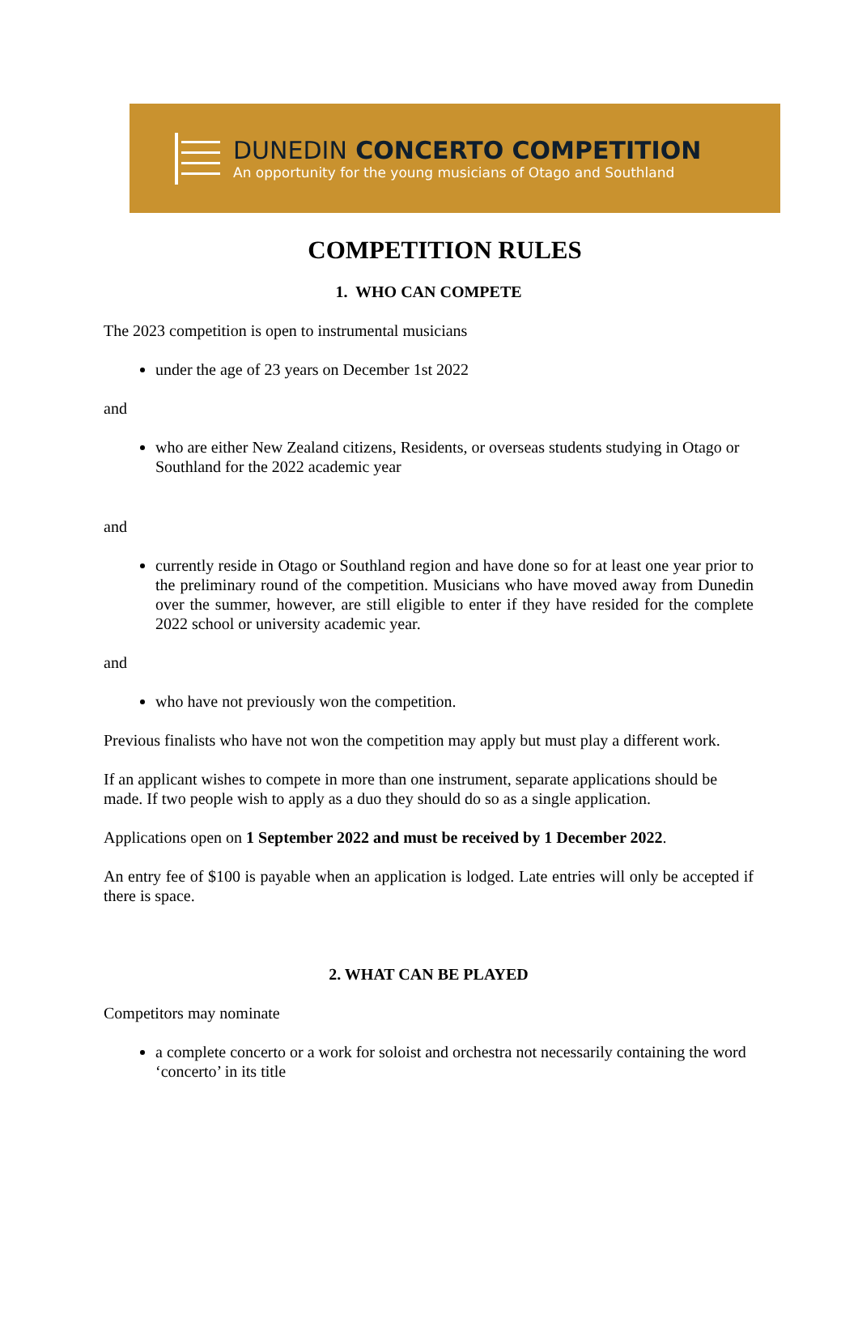DUNEDIN CONCERTO COMPETITION
An opportunity for the young musicians of Otago and Southland
COMPETITION RULES
1. WHO CAN COMPETE
The 2023 competition is open to instrumental musicians
under the age of 23 years on December 1st 2022
and
who are either New Zealand citizens, Residents, or overseas students studying in Otago or Southland for the 2022 academic year
and
currently reside in Otago or Southland region and have done so for at least one year prior to the preliminary round of the competition. Musicians who have moved away from Dunedin over the summer, however, are still eligible to enter if they have resided for the complete 2022 school or university academic year.
and
who have not previously won the competition.
Previous finalists who have not won the competition may apply but must play a different work.
If an applicant wishes to compete in more than one instrument, separate applications should be made. If two people wish to apply as a duo they should do so as a single application.
Applications open on 1 September 2022 and must be received by 1 December 2022.
An entry fee of $100 is payable when an application is lodged. Late entries will only be accepted if there is space.
2. WHAT CAN BE PLAYED
Competitors may nominate
a complete concerto or a work for soloist and orchestra not necessarily containing the word ‘concerto’ in its title